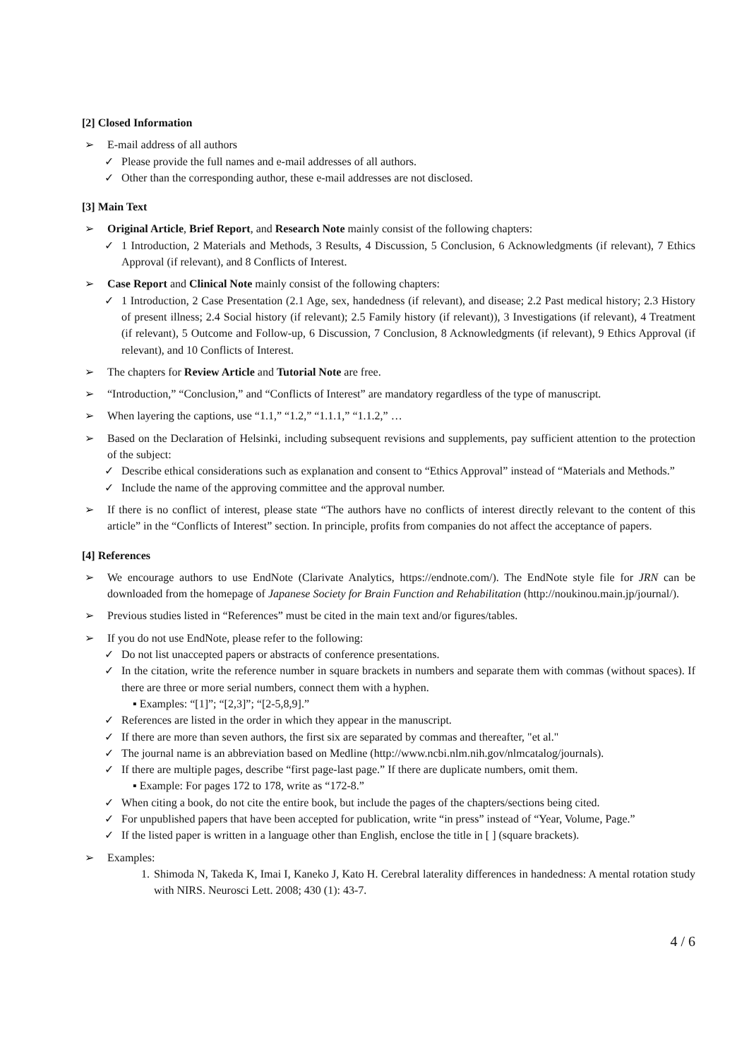[2] Closed Information
➢ E-mail address of all authors
✓ Please provide the full names and e-mail addresses of all authors.
✓ Other than the corresponding author, these e-mail addresses are not disclosed.
[3] Main Text
➢ Original Article, Brief Report, and Research Note mainly consist of the following chapters:
✓ 1 Introduction, 2 Materials and Methods, 3 Results, 4 Discussion, 5 Conclusion, 6 Acknowledgments (if relevant), 7 Ethics Approval (if relevant), and 8 Conflicts of Interest.
➢ Case Report and Clinical Note mainly consist of the following chapters:
✓ 1 Introduction, 2 Case Presentation (2.1 Age, sex, handedness (if relevant), and disease; 2.2 Past medical history; 2.3 History of present illness; 2.4 Social history (if relevant); 2.5 Family history (if relevant)), 3 Investigations (if relevant), 4 Treatment (if relevant), 5 Outcome and Follow-up, 6 Discussion, 7 Conclusion, 8 Acknowledgments (if relevant), 9 Ethics Approval (if relevant), and 10 Conflicts of Interest.
➢ The chapters for Review Article and Tutorial Note are free.
➢ “Introduction,” “Conclusion,” and “Conflicts of Interest” are mandatory regardless of the type of manuscript.
➢ When layering the captions, use “1.1,” “1.2,” “1.1.1,” “1.1.2,” …
➢ Based on the Declaration of Helsinki, including subsequent revisions and supplements, pay sufficient attention to the protection of the subject:
✓ Describe ethical considerations such as explanation and consent to “Ethics Approval” instead of “Materials and Methods.”
✓ Include the name of the approving committee and the approval number.
➢ If there is no conflict of interest, please state “The authors have no conflicts of interest directly relevant to the content of this article” in the “Conflicts of Interest” section. In principle, profits from companies do not affect the acceptance of papers.
[4] References
➢ We encourage authors to use EndNote (Clarivate Analytics, https://endnote.com/). The EndNote style file for JRN can be downloaded from the homepage of Japanese Society for Brain Function and Rehabilitation (http://noukinou.main.jp/journal/).
➢ Previous studies listed in “References” must be cited in the main text and/or figures/tables.
➢ If you do not use EndNote, please refer to the following:
✓ Do not list unaccepted papers or abstracts of conference presentations.
✓ In the citation, write the reference number in square brackets in numbers and separate them with commas (without spaces). If there are three or more serial numbers, connect them with a hyphen.
▪ Examples: “[1]”; “[2,3]”; “[2-5,8,9].”
✓ References are listed in the order in which they appear in the manuscript.
✓ If there are more than seven authors, the first six are separated by commas and thereafter, "et al."
✓ The journal name is an abbreviation based on Medline (http://www.ncbi.nlm.nih.gov/nlmcatalog/journals).
✓ If there are multiple pages, describe “first page-last page.” If there are duplicate numbers, omit them.
▪ Example: For pages 172 to 178, write as “172-8.”
✓ When citing a book, do not cite the entire book, but include the pages of the chapters/sections being cited.
✓ For unpublished papers that have been accepted for publication, write “in press” instead of “Year, Volume, Page.”
✓ If the listed paper is written in a language other than English, enclose the title in [ ] (square brackets).
➢ Examples:
1.
Shimoda N, Takeda K, Imai I, Kaneko J, Kato H. Cerebral laterality differences in handedness: A mental rotation study with NIRS. Neurosci Lett. 2008; 430 (1): 43-7.
4 / 6